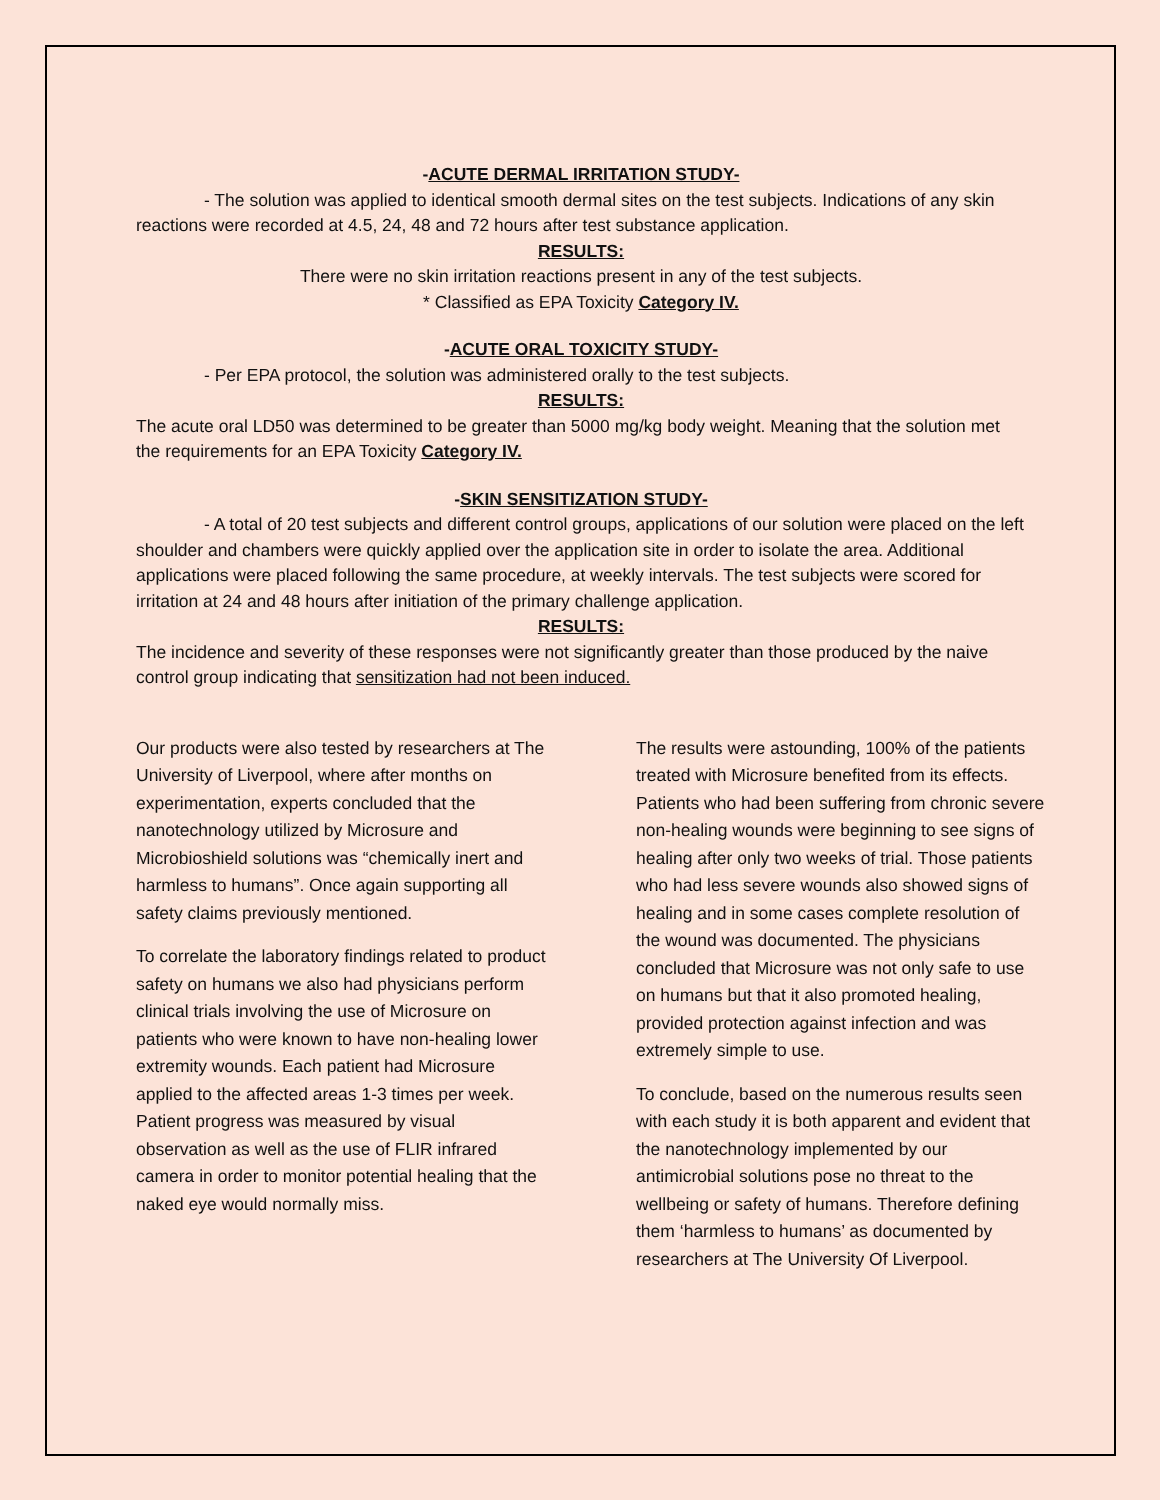-ACUTE DERMAL IRRITATION STUDY-
- The solution was applied to identical smooth dermal sites on the test subjects. Indications of any skin reactions were recorded at 4.5, 24, 48 and 72 hours after test substance application.
RESULTS:
There were no skin irritation reactions present in any of the test subjects.
* Classified as EPA Toxicity Category IV.
-ACUTE ORAL TOXICITY STUDY-
- Per EPA protocol, the solution was administered orally to the test subjects.
RESULTS:
The acute oral LD50 was determined to be greater than 5000 mg/kg body weight. Meaning that the solution met the requirements for an EPA Toxicity Category IV.
-SKIN SENSITIZATION STUDY-
- A total of 20 test subjects and different control groups, applications of our solution were placed on the left shoulder and chambers were quickly applied over the application site in order to isolate the area. Additional applications were placed following the same procedure, at weekly intervals. The test subjects were scored for irritation at 24 and 48 hours after initiation of the primary challenge application.
RESULTS:
The incidence and severity of these responses were not significantly greater than those produced by the naive control group indicating that sensitization had not been induced.
Our products were also tested by researchers at The University of Liverpool, where after months on experimentation, experts concluded that the nanotechnology utilized by Microsure and Microbioshield solutions was “chemically inert and harmless to humans”. Once again supporting all safety claims previously mentioned.
To correlate the laboratory findings related to product safety on humans we also had physicians perform clinical trials involving the use of Microsure on patients who were known to have non-healing lower extremity wounds. Each patient had Microsure applied to the affected areas 1-3 times per week. Patient progress was measured by visual observation as well as the use of FLIR infrared camera in order to monitor potential healing that the naked eye would normally miss.
The results were astounding, 100% of the patients treated with Microsure benefited from its effects. Patients who had been suffering from chronic severe non-healing wounds were beginning to see signs of healing after only two weeks of trial. Those patients who had less severe wounds also showed signs of healing and in some cases complete resolution of the wound was documented. The physicians concluded that Microsure was not only safe to use on humans but that it also promoted healing, provided protection against infection and was extremely simple to use.
To conclude, based on the numerous results seen with each study it is both apparent and evident that the nanotechnology implemented by our antimicrobial solutions pose no threat to the wellbeing or safety of humans. Therefore defining them ‘harmless to humans’ as documented by researchers at The University Of Liverpool.